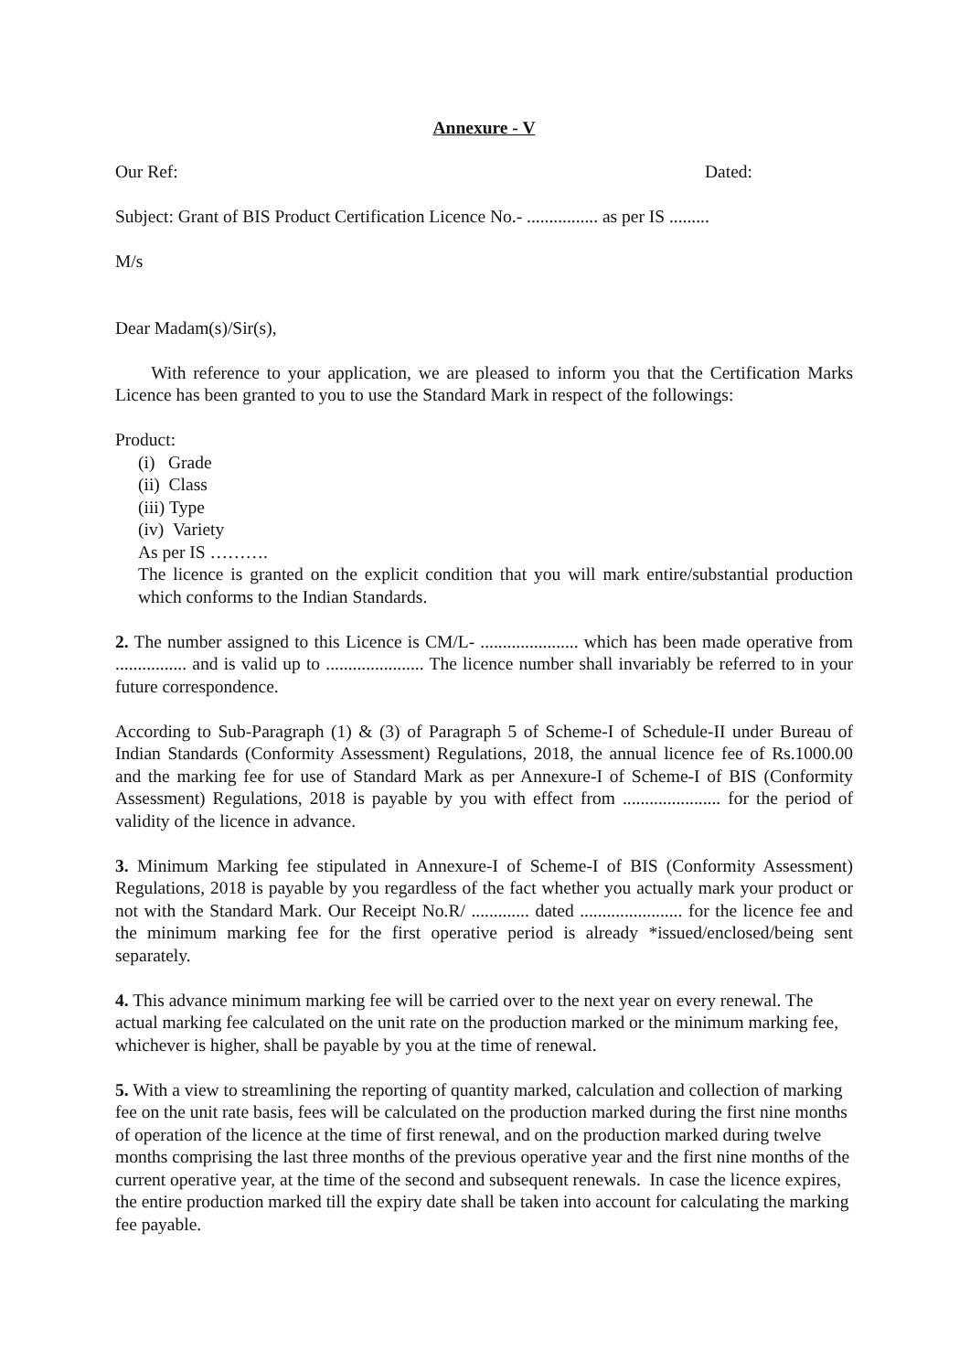Annexure - V
Our Ref: Dated:
Subject: Grant of BIS Product Certification Licence No.- ................ as per IS .........
M/s
Dear Madam(s)/Sir(s),
With reference to your application, we are pleased to inform you that the Certification Marks Licence has been granted to you to use the Standard Mark in respect of the followings:
Product:
(i) Grade
(ii) Class
(iii) Type
(iv) Variety
As per IS ……….
The licence is granted on the explicit condition that you will mark entire/substantial production which conforms to the Indian Standards.
2. The number assigned to this Licence is CM/L- ...................... which has been made operative from ................ and is valid up to ...................... The licence number shall invariably be referred to in your future correspondence.
According to Sub-Paragraph (1) & (3) of Paragraph 5 of Scheme-I of Schedule-II under Bureau of Indian Standards (Conformity Assessment) Regulations, 2018, the annual licence fee of Rs.1000.00 and the marking fee for use of Standard Mark as per Annexure-I of Scheme-I of BIS (Conformity Assessment) Regulations, 2018 is payable by you with effect from ...................... for the period of validity of the licence in advance.
3. Minimum Marking fee stipulated in Annexure-I of Scheme-I of BIS (Conformity Assessment) Regulations, 2018 is payable by you regardless of the fact whether you actually mark your product or not with the Standard Mark. Our Receipt No.R/ ............. dated ....................... for the licence fee and the minimum marking fee for the first operative period is already *issued/enclosed/being sent separately.
4. This advance minimum marking fee will be carried over to the next year on every renewal. The actual marking fee calculated on the unit rate on the production marked or the minimum marking fee, whichever is higher, shall be payable by you at the time of renewal.
5. With a view to streamlining the reporting of quantity marked, calculation and collection of marking fee on the unit rate basis, fees will be calculated on the production marked during the first nine months of operation of the licence at the time of first renewal, and on the production marked during twelve months comprising the last three months of the previous operative year and the first nine months of the current operative year, at the time of the second and subsequent renewals. In case the licence expires, the entire production marked till the expiry date shall be taken into account for calculating the marking fee payable.